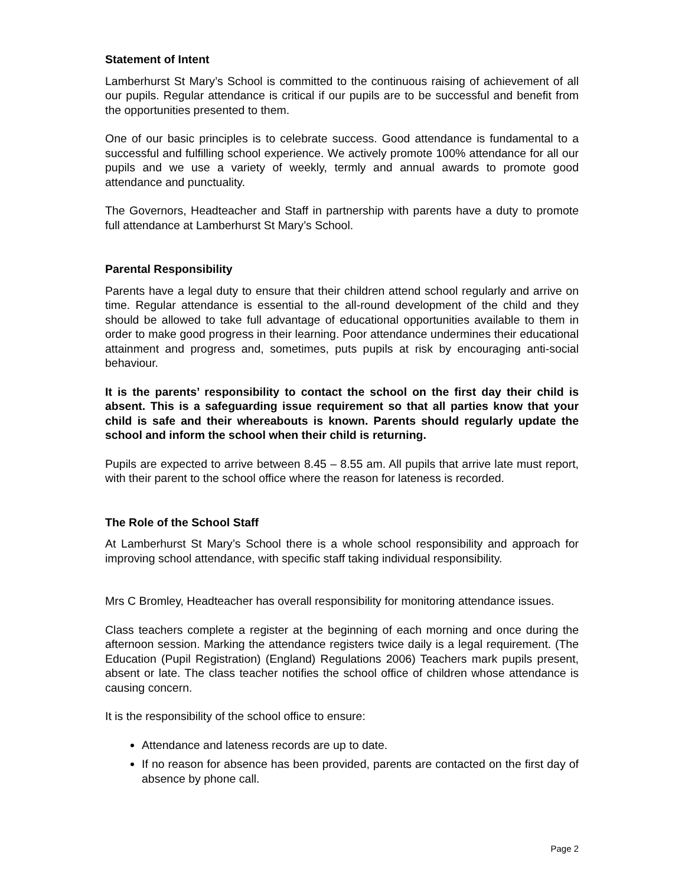Statement of Intent
Lamberhurst St Mary’s School is committed to the continuous raising of achievement of all our pupils. Regular attendance is critical if our pupils are to be successful and benefit from the opportunities presented to them.
One of our basic principles is to celebrate success. Good attendance is fundamental to a successful and fulfilling school experience. We actively promote 100% attendance for all our pupils and we use a variety of weekly, termly and annual awards to promote good attendance and punctuality.
The Governors, Headteacher and Staff in partnership with parents have a duty to promote full attendance at Lamberhurst St Mary’s School.
Parental Responsibility
Parents have a legal duty to ensure that their children attend school regularly and arrive on time. Regular attendance is essential to the all-round development of the child and they should be allowed to take full advantage of educational opportunities available to them in order to make good progress in their learning. Poor attendance undermines their educational attainment and progress and, sometimes, puts pupils at risk by encouraging anti-social behaviour.
It is the parents’ responsibility to contact the school on the first day their child is absent. This is a safeguarding issue requirement so that all parties know that your child is safe and their whereabouts is known. Parents should regularly update the school and inform the school when their child is returning.
Pupils are expected to arrive between 8.45 – 8.55 am. All pupils that arrive late must report, with their parent to the school office where the reason for lateness is recorded.
The Role of the School Staff
At Lamberhurst St Mary’s School there is a whole school responsibility and approach for improving school attendance, with specific staff taking individual responsibility.
Mrs C Bromley, Headteacher has overall responsibility for monitoring attendance issues.
Class teachers complete a register at the beginning of each morning and once during the afternoon session. Marking the attendance registers twice daily is a legal requirement. (The Education (Pupil Registration) (England) Regulations 2006) Teachers mark pupils present, absent or late. The class teacher notifies the school office of children whose attendance is causing concern.
It is the responsibility of the school office to ensure:
Attendance and lateness records are up to date.
If no reason for absence has been provided, parents are contacted on the first day of absence by phone call.
Page 2